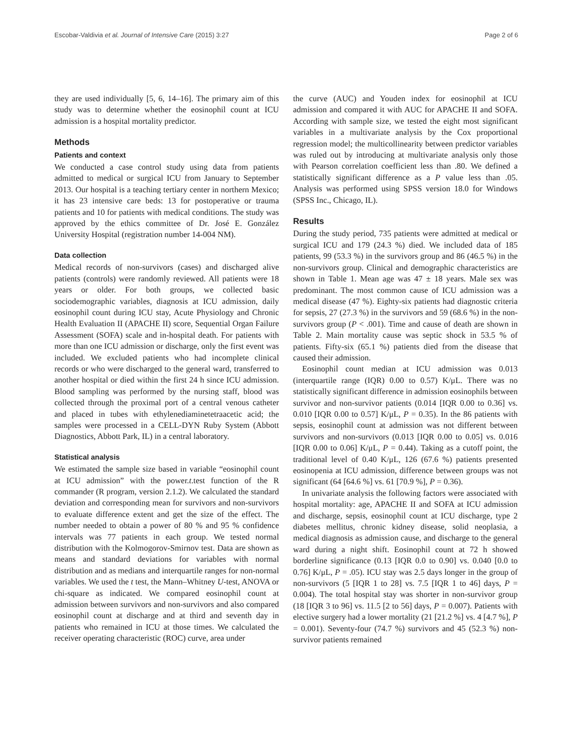Escobar-Valdivia et al. Journal of Intensive Care (2015) 3:27 Page 2 of 6
they are used individually [5, 6, 14–16]. The primary aim of this study was to determine whether the eosinophil count at ICU admission is a hospital mortality predictor.
Methods
Patients and context
We conducted a case control study using data from patients admitted to medical or surgical ICU from January to September 2013. Our hospital is a teaching tertiary center in northern Mexico; it has 23 intensive care beds: 13 for postoperative or trauma patients and 10 for patients with medical conditions. The study was approved by the ethics committee of Dr. José E. González University Hospital (registration number 14-004 NM).
Data collection
Medical records of non-survivors (cases) and discharged alive patients (controls) were randomly reviewed. All patients were 18 years or older. For both groups, we collected basic sociodemographic variables, diagnosis at ICU admission, daily eosinophil count during ICU stay, Acute Physiology and Chronic Health Evaluation II (APACHE II) score, Sequential Organ Failure Assessment (SOFA) scale and in-hospital death. For patients with more than one ICU admission or discharge, only the first event was included. We excluded patients who had incomplete clinical records or who were discharged to the general ward, transferred to another hospital or died within the first 24 h since ICU admission. Blood sampling was performed by the nursing staff, blood was collected through the proximal port of a central venous catheter and placed in tubes with ethylenediaminetetraacetic acid; the samples were processed in a CELL-DYN Ruby System (Abbott Diagnostics, Abbott Park, IL) in a central laboratory.
Statistical analysis
We estimated the sample size based in variable “eosinophil count at ICU admission” with the power.t.test function of the R commander (R program, version 2.1.2). We calculated the standard deviation and corresponding mean for survivors and non-survivors to evaluate difference extent and get the size of the effect. The number needed to obtain a power of 80 % and 95 % confidence intervals was 77 patients in each group. We tested normal distribution with the Kolmogorov-Smirnov test. Data are shown as means and standard deviations for variables with normal distribution and as medians and interquartile ranges for non-normal variables. We used the t test, the Mann–Whitney U-test, ANOVA or chi-square as indicated. We compared eosinophil count at admission between survivors and non-survivors and also compared eosinophil count at discharge and at third and seventh day in patients who remained in ICU at those times. We calculated the receiver operating characteristic (ROC) curve, area under
the curve (AUC) and Youden index for eosinophil at ICU admission and compared it with AUC for APACHE II and SOFA. According with sample size, we tested the eight most significant variables in a multivariate analysis by the Cox proportional regression model; the multicollinearity between predictor variables was ruled out by introducing at multivariate analysis only those with Pearson correlation coefficient less than .80. We defined a statistically significant difference as a P value less than .05. Analysis was performed using SPSS version 18.0 for Windows (SPSS Inc., Chicago, IL).
Results
During the study period, 735 patients were admitted at medical or surgical ICU and 179 (24.3 %) died. We included data of 185 patients, 99 (53.3 %) in the survivors group and 86 (46.5 %) in the non-survivors group. Clinical and demographic characteristics are shown in Table 1. Mean age was 47 ± 18 years. Male sex was predominant. The most common cause of ICU admission was a medical disease (47 %). Eighty-six patients had diagnostic criteria for sepsis, 27 (27.3 %) in the survivors and 59 (68.6 %) in the non-survivors group (P < .001). Time and cause of death are shown in Table 2. Main mortality cause was septic shock in 53.5 % of patients. Fifty-six (65.1 %) patients died from the disease that caused their admission.
Eosinophil count median at ICU admission was 0.013 (interquartile range (IQR) 0.00 to 0.57) K/μL. There was no statistically significant difference in admission eosinophils between survivor and non-survivor patients (0.014 [IQR 0.00 to 0.36] vs. 0.010 [IQR 0.00 to 0.57] K/μL, P = 0.35). In the 86 patients with sepsis, eosinophil count at admission was not different between survivors and non-survivors (0.013 [IQR 0.00 to 0.05] vs. 0.016 [IQR 0.00 to 0.06] K/μL, P = 0.44). Taking as a cutoff point, the traditional level of 0.40 K/μL, 126 (67.6 %) patients presented eosinopenia at ICU admission, difference between groups was not significant (64 [64.6 %] vs. 61 [70.9 %], P = 0.36).
In univariate analysis the following factors were associated with hospital mortality: age, APACHE II and SOFA at ICU admission and discharge, sepsis, eosinophil count at ICU discharge, type 2 diabetes mellitus, chronic kidney disease, solid neoplasia, a medical diagnosis as admission cause, and discharge to the general ward during a night shift. Eosinophil count at 72 h showed borderline significance (0.13 [IQR 0.0 to 0.90] vs. 0.040 [0.0 to 0.76] K/μL, P = .05). ICU stay was 2.5 days longer in the group of non-survivors (5 [IQR 1 to 28] vs. 7.5 [IQR 1 to 46] days, P = 0.004). The total hospital stay was shorter in non-survivor group (18 [IQR 3 to 96] vs. 11.5 [2 to 56] days, P = 0.007). Patients with elective surgery had a lower mortality (21 [21.2 %] vs. 4 [4.7 %], P = 0.001). Seventy-four (74.7 %) survivors and 45 (52.3 %) non-survivor patients remained